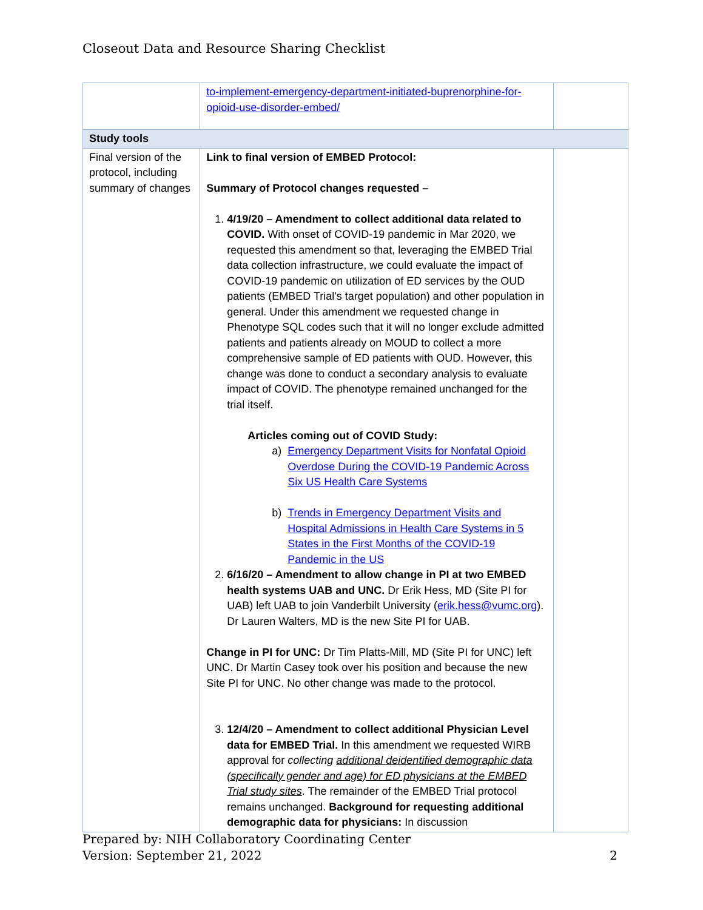Closeout Data and Resource Sharing Checklist
| | to-implement-emergency-department-initiated-buprenorphine-for-opioid-use-disorder-embed/ | |
| Study tools | | |
| Final version of the protocol, including summary of changes | Link to final version of EMBED Protocol: Summary of Protocol changes requested – 1. 4/19/20 – Amendment to collect additional data related to COVID. With onset of COVID-19 pandemic in Mar 2020, we requested this amendment so that, leveraging the EMBED Trial data collection infrastructure, we could evaluate the impact of COVID-19 pandemic on utilization of ED services by the OUD patients (EMBED Trial's target population) and other population in general. Under this amendment we requested change in Phenotype SQL codes such that it will no longer exclude admitted patients and patients already on MOUD to collect a more comprehensive sample of ED patients with OUD. However, this change was done to conduct a secondary analysis to evaluate impact of COVID. The phenotype remained unchanged for the trial itself. Articles coming out of COVID Study: a) Emergency Department Visits for Nonfatal Opioid Overdose During the COVID-19 Pandemic Across Six US Health Care Systems b) Trends in Emergency Department Visits and Hospital Admissions in Health Care Systems in 5 States in the First Months of the COVID-19 Pandemic in the US 2. 6/16/20 – Amendment to allow change in PI at two EMBED health systems UAB and UNC. Dr Erik Hess, MD (Site PI for UAB) left UAB to join Vanderbilt University ( erik.hess@vumc.org ). Dr Lauren Walters, MD is the new Site PI for UAB. Change in PI for UNC: Dr Tim Platts-Mill, MD (Site PI for UNC) left UNC. Dr Martin Casey took over his position and because the new Site PI for UNC. No other change was made to the protocol. 3. 12/4/20 – Amendment to collect additional Physician Level data for EMBED Trial. In this amendment we requested WIRB approval for collecting additional deidentified demographic data (specifically gender and age) for ED physicians at the EMBED Trial study sites . The remainder of the EMBED Trial protocol remains unchanged. Background for requesting additional demographic data for physicians: In discussion | |
Prepared by: NIH Collaboratory Coordinating Center
Version: September 21, 2022 2